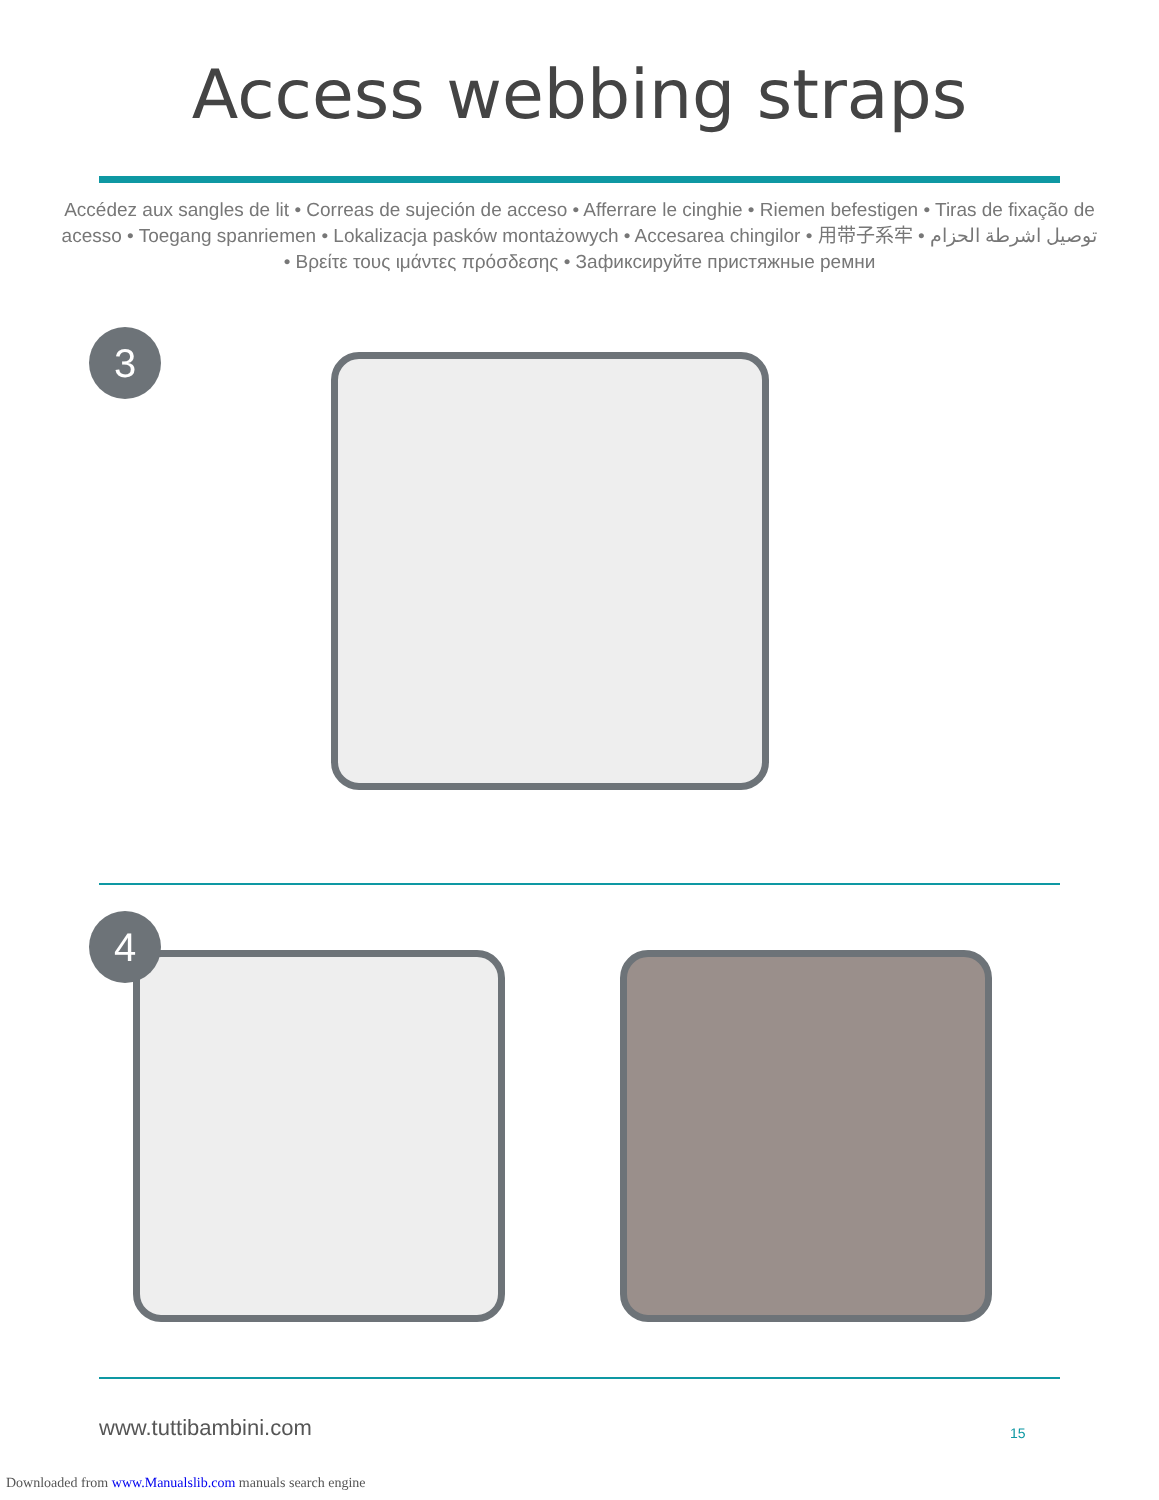Access webbing straps
Accédez aux sangles de lit • Correas de sujeción de acceso • Afferrare le cinghie • Riemen befestigen • Tiras de fixação de acesso • Toegang spanriemen • Lokalizacja pasków montażowych • Accesarea chingilor • 用带子系牢 • توصيل اشرطة الحزام • Βρείτε τους ιμάντες πρόσδεσης • Зафиксируйте пристяжные ремни
3
4
www.tuttibambini.com 15
Downloaded from www.Manualslib.com manuals search engine